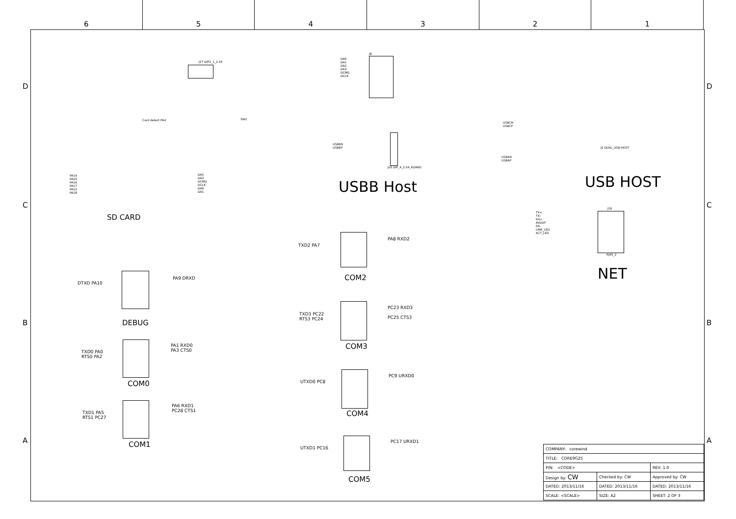6 5 4 3 2 1
D D
C C
B B
A A
J27 DIP2_1_2.54
Card detect PA4 SW2
J8
DA0
DA1
DA2
DA3
DCMD
DCLK
USBB Host
J20 DIP_4_2.54_KUANG
USBBN
USBBP
SD CARD
PA19
PA20
PA16
PA17
PA15
PA18
DA2
DA3
DCMD
DCLK
DA0
DA1
USB HOST
USBCN
USBCP
USBAN
USBAP
J5 DUAL_USB-HOST
J16
RJ45_2
TX+
TX-
RX+
AVDDT
RX-
LINK_LED
ACT_LED
NET
TXD2 PA7
PA8 RXD2
COM2
TXD3 PC22
RTS3 PC24
PC23 RXD3
PC25 CTS3
COM3
UTXD0 PC8
PC9 URXD0
COM4
UTXD1 PC16
PC17 URXD1
COM5
DTXD PA10
PA9 DRXD
DEBUG
TXD0 PA0
RTS0 PA2
PA1 RXD0
PA3 CTS0
COM0
TXD1 PA5
RTS1 PC27
PA6 RXD1
PC28 CTS1
COM1
| COMPANY: corewind | | |
| TITLE: CORE9G25 | | |
| P/N: <CODE> | | REV: 1.0 |
| Design by: CW | Checked by: CW | Approved by: CW |
| DATED: 2013/11/16 | DATED: 2013/11/16 | DATED: 2013/11/16 |
| SCALE: <SCALE> | SIZE: A2 | SHEET: 2 OF 3 |